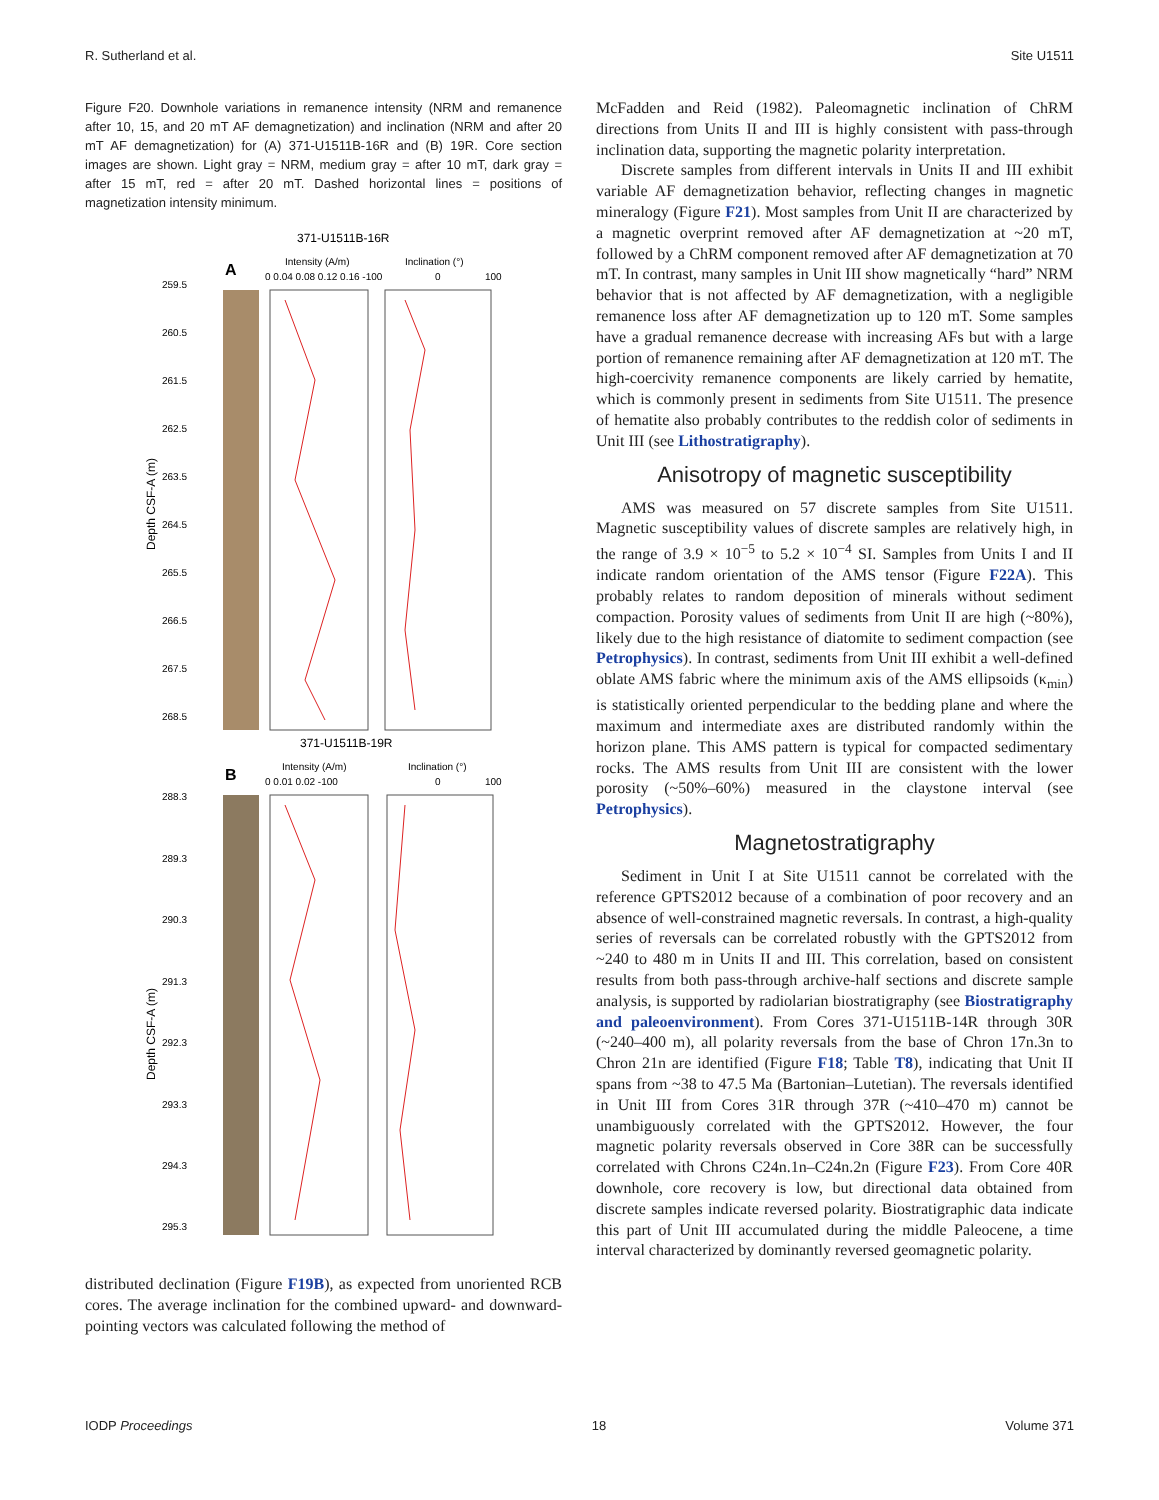R. Sutherland et al. Site U1511
Figure F20. Downhole variations in remanence intensity (NRM and remanence after 10, 15, and 20 mT AF demagnetization) and inclination (NRM and after 20 mT AF demagnetization) for (A) 371-U1511B-16R and (B) 19R. Core section images are shown. Light gray = NRM, medium gray = after 10 mT, dark gray = after 15 mT, red = after 20 mT. Dashed horizontal lines = positions of magnetization intensity minimum.
371-U1511B-16R
A
Intensity (A/m)
Inclination (°)
0 0.04 0.08 0.12 0.16 -100
0
100
259.5
260.5
261.5
262.5
263.5
264.5
265.5
266.5
267.5
268.5
Depth CSF-A (m)
371-U1511B-19R
B
Intensity (A/m)
Inclination (°)
0 0.01 0.02 -100
0
100
288.3
289.3
290.3
291.3
292.3
293.3
294.3
295.3
Depth CSF-A (m)
distributed declination (Figure F19B), as expected from unoriented RCB cores. The average inclination for the combined upward- and downward-pointing vectors was calculated following the method of
McFadden and Reid (1982). Paleomagnetic inclination of ChRM directions from Units II and III is highly consistent with pass-through inclination data, supporting the magnetic polarity interpretation.
Discrete samples from different intervals in Units II and III exhibit variable AF demagnetization behavior, reflecting changes in magnetic mineralogy (Figure F21). Most samples from Unit II are characterized by a magnetic overprint removed after AF demagnetization at ~20 mT, followed by a ChRM component removed after AF demagnetization at 70 mT. In contrast, many samples in Unit III show magnetically “hard” NRM behavior that is not affected by AF demagnetization, with a negligible remanence loss after AF demagnetization up to 120 mT. Some samples have a gradual remanence decrease with increasing AFs but with a large portion of remanence remaining after AF demagnetization at 120 mT. The high-coercivity remanence components are likely carried by hematite, which is commonly present in sediments from Site U1511. The presence of hematite also probably contributes to the reddish color of sediments in Unit III (see Lithostratigraphy).
Anisotropy of magnetic susceptibility
AMS was measured on 57 discrete samples from Site U1511. Magnetic susceptibility values of discrete samples are relatively high, in the range of 3.9 × 10<sup>−5</sup> to 5.2 × 10<sup>−4</sup> SI. Samples from Units I and II indicate random orientation of the AMS tensor (Figure F22A). This probably relates to random deposition of minerals without sediment compaction. Porosity values of sediments from Unit II are high (~80%), likely due to the high resistance of diatomite to sediment compaction (see Petrophysics). In contrast, sediments from Unit III exhibit a well-defined oblate AMS fabric where the minimum axis of the AMS ellipsoids (κ<sub>min</sub>) is statistically oriented perpendicular to the bedding plane and where the maximum and intermediate axes are distributed randomly within the horizon plane. This AMS pattern is typical for compacted sedimentary rocks. The AMS results from Unit III are consistent with the lower porosity (~50%–60%) measured in the claystone interval (see Petrophysics).
Magnetostratigraphy
Sediment in Unit I at Site U1511 cannot be correlated with the reference GPTS2012 because of a combination of poor recovery and an absence of well-constrained magnetic reversals. In contrast, a high-quality series of reversals can be correlated robustly with the GPTS2012 from ~240 to 480 m in Units II and III. This correlation, based on consistent results from both pass-through archive-half sections and discrete sample analysis, is supported by radiolarian biostratigraphy (see Biostratigraphy and paleoenvironment). From Cores 371-U1511B-14R through 30R (~240–400 m), all polarity reversals from the base of Chron 17n.3n to Chron 21n are identified (Figure F18; Table T8), indicating that Unit II spans from ~38 to 47.5 Ma (Bartonian–Lutetian). The reversals identified in Unit III from Cores 31R through 37R (~410–470 m) cannot be unambiguously correlated with the GPTS2012. However, the four magnetic polarity reversals observed in Core 38R can be successfully correlated with Chrons C24n.1n–C24n.2n (Figure F23). From Core 40R downhole, core recovery is low, but directional data obtained from discrete samples indicate reversed polarity. Biostratigraphic data indicate this part of Unit III accumulated during the middle Paleocene, a time interval characterized by dominantly reversed geomagnetic polarity.
IODP Proceedings 18 Volume 371